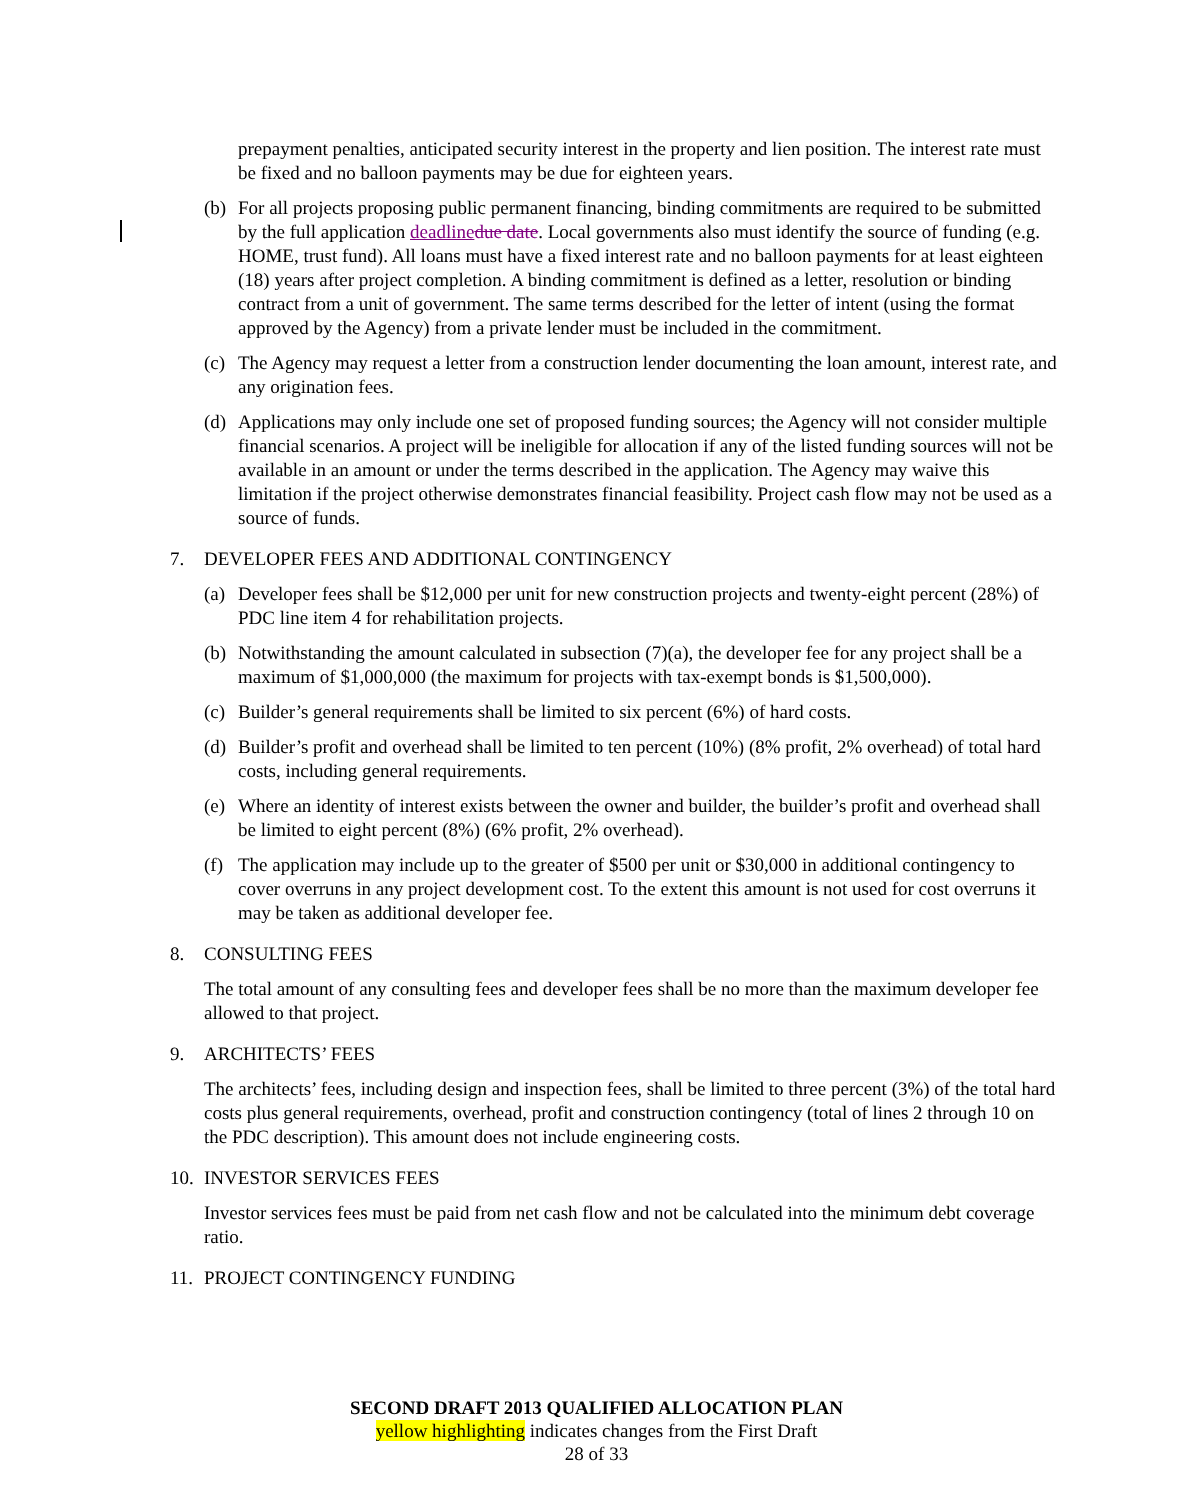prepayment penalties, anticipated security interest in the property and lien position. The interest rate must be fixed and no balloon payments may be due for eighteen years.
(b) For all projects proposing public permanent financing, binding commitments are required to be submitted by the full application deadline due date. Local governments also must identify the source of funding (e.g. HOME, trust fund). All loans must have a fixed interest rate and no balloon payments for at least eighteen (18) years after project completion. A binding commitment is defined as a letter, resolution or binding contract from a unit of government. The same terms described for the letter of intent (using the format approved by the Agency) from a private lender must be included in the commitment.
(c) The Agency may request a letter from a construction lender documenting the loan amount, interest rate, and any origination fees.
(d) Applications may only include one set of proposed funding sources; the Agency will not consider multiple financial scenarios. A project will be ineligible for allocation if any of the listed funding sources will not be available in an amount or under the terms described in the application. The Agency may waive this limitation if the project otherwise demonstrates financial feasibility. Project cash flow may not be used as a source of funds.
7. DEVELOPER FEES AND ADDITIONAL CONTINGENCY
(a) Developer fees shall be $12,000 per unit for new construction projects and twenty-eight percent (28%) of PDC line item 4 for rehabilitation projects.
(b) Notwithstanding the amount calculated in subsection (7)(a), the developer fee for any project shall be a maximum of $1,000,000 (the maximum for projects with tax-exempt bonds is $1,500,000).
(c) Builder’s general requirements shall be limited to six percent (6%) of hard costs.
(d) Builder’s profit and overhead shall be limited to ten percent (10%) (8% profit, 2% overhead) of total hard costs, including general requirements.
(e) Where an identity of interest exists between the owner and builder, the builder’s profit and overhead shall be limited to eight percent (8%) (6% profit, 2% overhead).
(f) The application may include up to the greater of $500 per unit or $30,000 in additional contingency to cover overruns in any project development cost. To the extent this amount is not used for cost overruns it may be taken as additional developer fee.
8. CONSULTING FEES
The total amount of any consulting fees and developer fees shall be no more than the maximum developer fee allowed to that project.
9. ARCHITECTS’ FEES
The architects’ fees, including design and inspection fees, shall be limited to three percent (3%) of the total hard costs plus general requirements, overhead, profit and construction contingency (total of lines 2 through 10 on the PDC description). This amount does not include engineering costs.
10. INVESTOR SERVICES FEES
Investor services fees must be paid from net cash flow and not be calculated into the minimum debt coverage ratio.
11. PROJECT CONTINGENCY FUNDING
SECOND DRAFT 2013 QUALIFIED ALLOCATION PLAN
yellow highlighting indicates changes from the First Draft
28 of 33